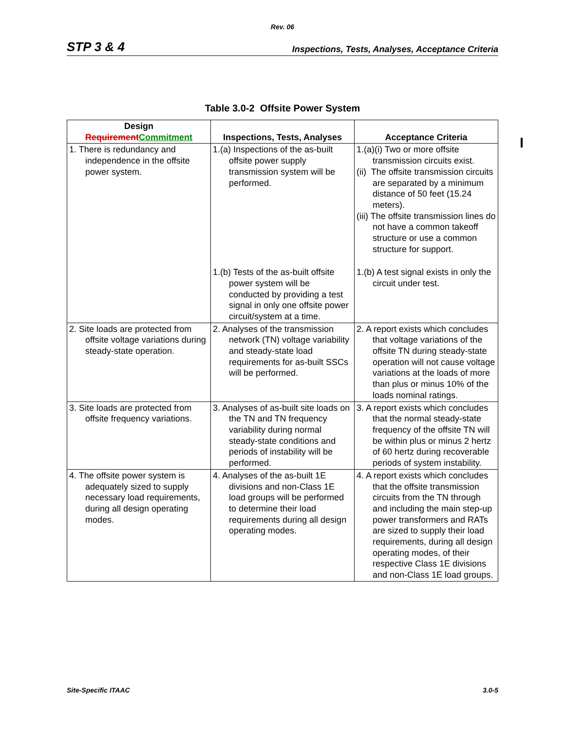Rev. 06
STP 3 & 4 Inspections, Tests, Analyses, Acceptance Criteria
Table 3.0-2 Offsite Power System
| Design Requirement Commitment | Inspections, Tests, Analyses | Acceptance Criteria |
| --- | --- | --- |
| 1. There is redundancy and independence in the offsite power system. | 1.(a) Inspections of the as-built offsite power supply transmission system will be performed. | 1.(a)(i) Two or more offsite transmission circuits exist. (ii) The offsite transmission circuits are separated by a minimum distance of 50 feet (15.24 meters). (iii) The offsite transmission lines do not have a common takeoff structure or use a common structure for support. |
| | 1.(b) Tests of the as-built offsite power system will be conducted by providing a test signal in only one offsite power circuit/system at a time. | 1.(b) A test signal exists in only the circuit under test. |
| 2. Site loads are protected from offsite voltage variations during steady-state operation. | 2. Analyses of the transmission network (TN) voltage variability and steady-state load requirements for as-built SSCs will be performed. | 2. A report exists which concludes that voltage variations of the offsite TN during steady-state operation will not cause voltage variations at the loads of more than plus or minus 10% of the loads nominal ratings. |
| 3. Site loads are protected from offsite frequency variations. | 3. Analyses of as-built site loads on the TN and TN frequency variability during normal steady-state conditions and periods of instability will be performed. | 3. A report exists which concludes that the normal steady-state frequency of the offsite TN will be within plus or minus 2 hertz of 60 hertz during recoverable periods of system instability. |
| 4. The offsite power system is adequately sized to supply necessary load requirements, during all design operating modes. | 4. Analyses of the as-built 1E divisions and non-Class 1E load groups will be performed to determine their load requirements during all design operating modes. | 4. A report exists which concludes that the offsite transmission circuits from the TN through and including the main step-up power transformers and RATs are sized to supply their load requirements, during all design operating modes, of their respective Class 1E divisions and non-Class 1E load groups. |
Site-Specific ITAAC 3.0-5